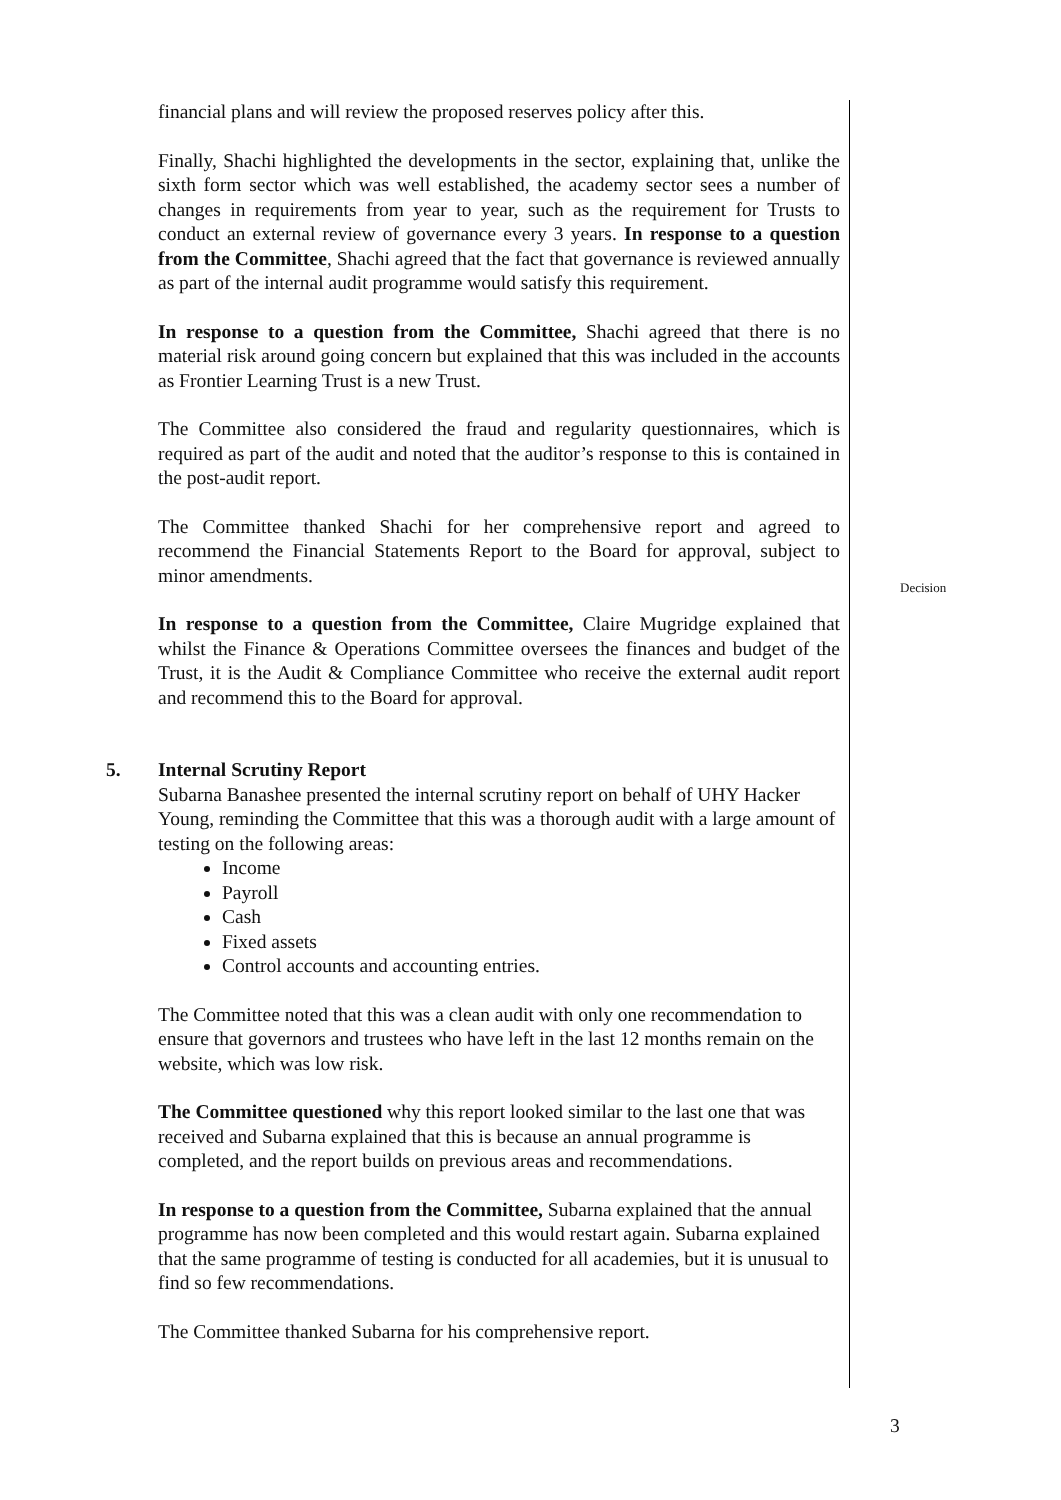financial plans and will review the proposed reserves policy after this.
Finally, Shachi highlighted the developments in the sector, explaining that, unlike the sixth form sector which was well established, the academy sector sees a number of changes in requirements from year to year, such as the requirement for Trusts to conduct an external review of governance every 3 years. In response to a question from the Committee, Shachi agreed that the fact that governance is reviewed annually as part of the internal audit programme would satisfy this requirement.
In response to a question from the Committee, Shachi agreed that there is no material risk around going concern but explained that this was included in the accounts as Frontier Learning Trust is a new Trust.
The Committee also considered the fraud and regularity questionnaires, which is required as part of the audit and noted that the auditor’s response to this is contained in the post-audit report.
The Committee thanked Shachi for her comprehensive report and agreed to recommend the Financial Statements Report to the Board for approval, subject to minor amendments.
In response to a question from the Committee, Claire Mugridge explained that whilst the Finance & Operations Committee oversees the finances and budget of the Trust, it is the Audit & Compliance Committee who receive the external audit report and recommend this to the Board for approval.
5. Internal Scrutiny Report
Subarna Banashee presented the internal scrutiny report on behalf of UHY Hacker Young, reminding the Committee that this was a thorough audit with a large amount of testing on the following areas:
Income
Payroll
Cash
Fixed assets
Control accounts and accounting entries.
The Committee noted that this was a clean audit with only one recommendation to ensure that governors and trustees who have left in the last 12 months remain on the website, which was low risk.
The Committee questioned why this report looked similar to the last one that was received and Subarna explained that this is because an annual programme is completed, and the report builds on previous areas and recommendations.
In response to a question from the Committee, Subarna explained that the annual programme has now been completed and this would restart again. Subarna explained that the same programme of testing is conducted for all academies, but it is unusual to find so few recommendations.
The Committee thanked Subarna for his comprehensive report.
Decision
3